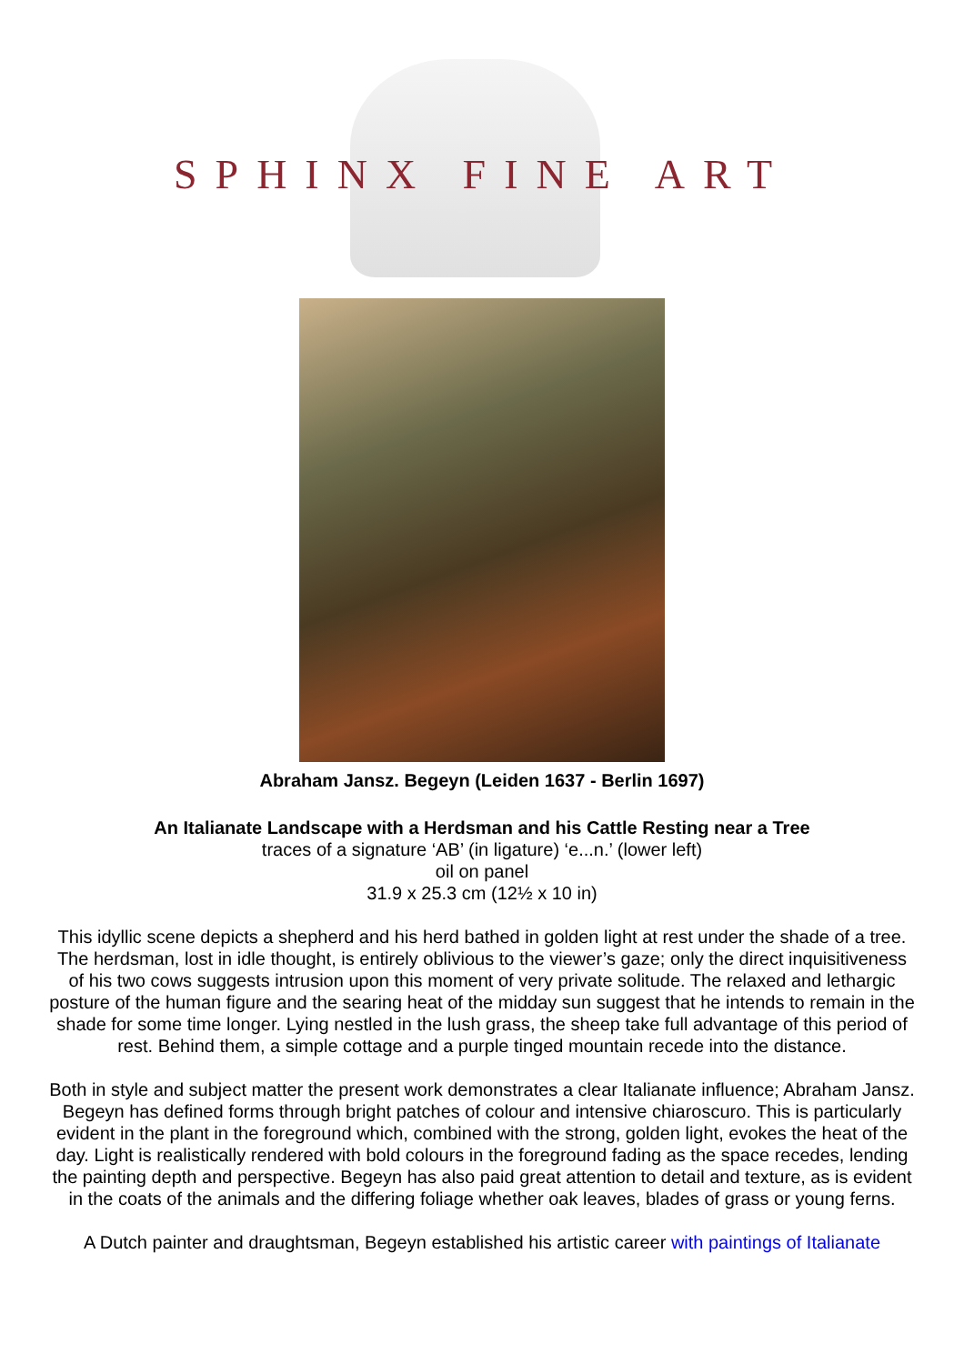SPHINX FINE ART
Abraham Jansz. Begeyn (Leiden 1637 - Berlin 1697)
An Italianate Landscape with a Herdsman and his Cattle Resting near a Tree
traces of a signature ‘AB’ (in ligature) ‘e...n.’ (lower left)
oil on panel
31.9 x 25.3 cm (12½ x 10 in)
This idyllic scene depicts a shepherd and his herd bathed in golden light at rest under the shade of a tree. The herdsman, lost in idle thought, is entirely oblivious to the viewer’s gaze; only the direct inquisitiveness of his two cows suggests intrusion upon this moment of very private solitude. The relaxed and lethargic posture of the human figure and the searing heat of the midday sun suggest that he intends to remain in the shade for some time longer. Lying nestled in the lush grass, the sheep take full advantage of this period of rest. Behind them, a simple cottage and a purple tinged mountain recede into the distance.
Both in style and subject matter the present work demonstrates a clear Italianate influence; Abraham Jansz. Begeyn has defined forms through bright patches of colour and intensive chiaroscuro. This is particularly evident in the plant in the foreground which, combined with the strong, golden light, evokes the heat of the day. Light is realistically rendered with bold colours in the foreground fading as the space recedes, lending the painting depth and perspective. Begeyn has also paid great attention to detail and texture, as is evident in the coats of the animals and the differing foliage whether oak leaves, blades of grass or young ferns.
A Dutch painter and draughtsman, Begeyn established his artistic career with paintings of Italianate